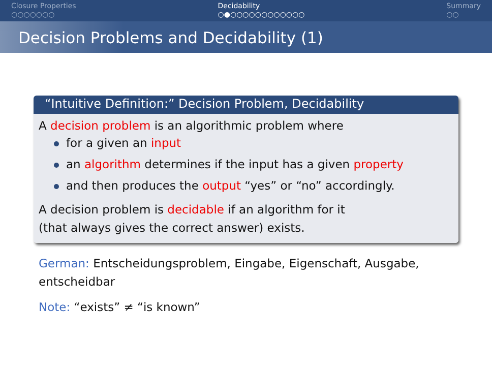Closure Properties
○○○○○○○
Decidability
○●○○○○○○○○○○○○
Summary
○○
Decision Problems and Decidability (1)
“Intuitive Definition:” Decision Problem, Decidability
A decision problem is an algorithmic problem where
for a given an input
an algorithm determines if the input has a given property
and then produces the output “yes” or “no” accordingly.
A decision problem is decidable if an algorithm for it
(that always gives the correct answer) exists.
German: Entscheidungsproblem, Eingabe, Eigenschaft, Ausgabe, entscheidbar
Note: “exists” ≠ “is known”